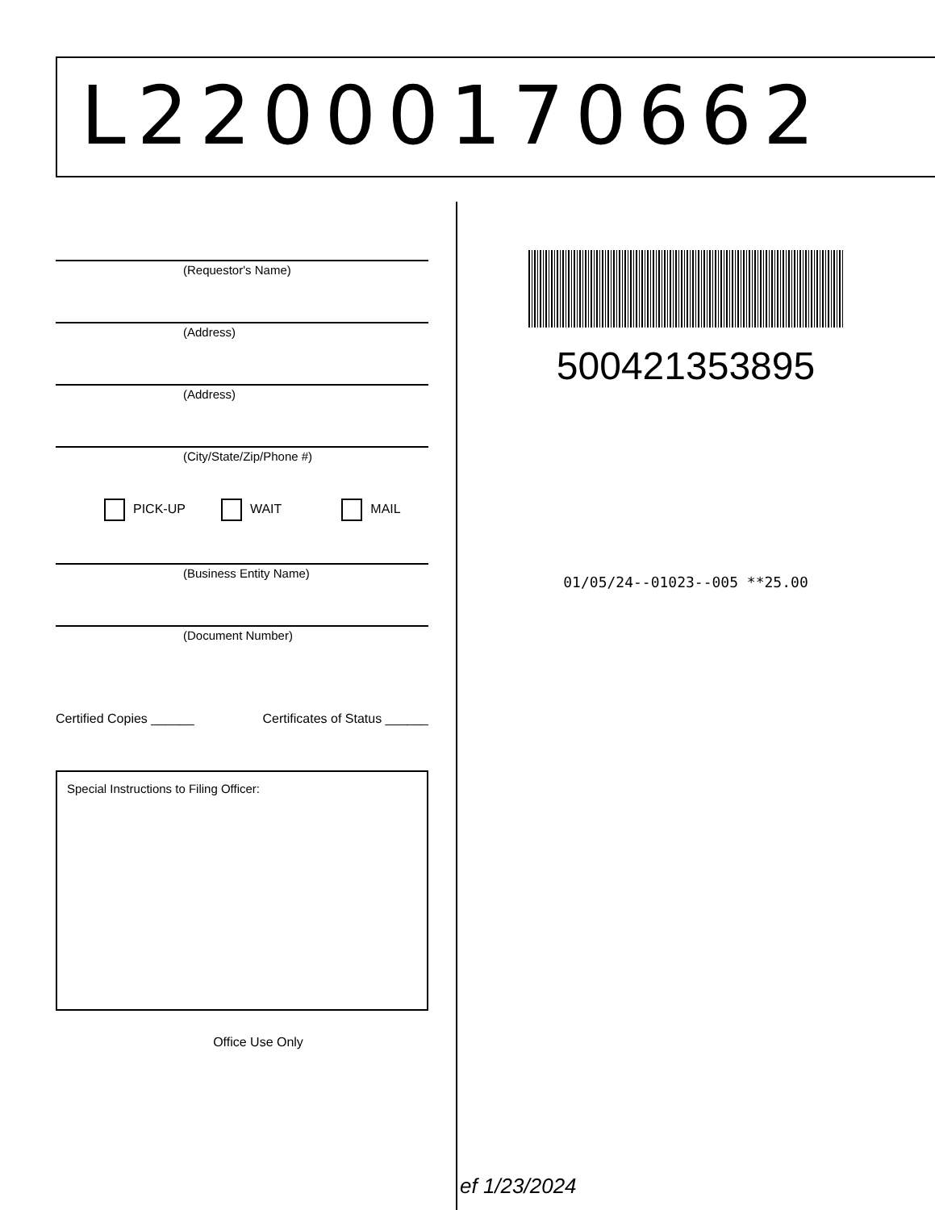L22000170662
(Requestor's Name)
(Address)
(Address)
(City/State/Zip/Phone #)
PICK-UP WAIT MAIL
(Business Entity Name)
(Document Number)
Certified Copies ______ Certificates of Status ______
Special Instructions to Filing Officer:
Office Use Only
500421353895
01/05/24--01023--005 **25.00
ef 1/23/2024